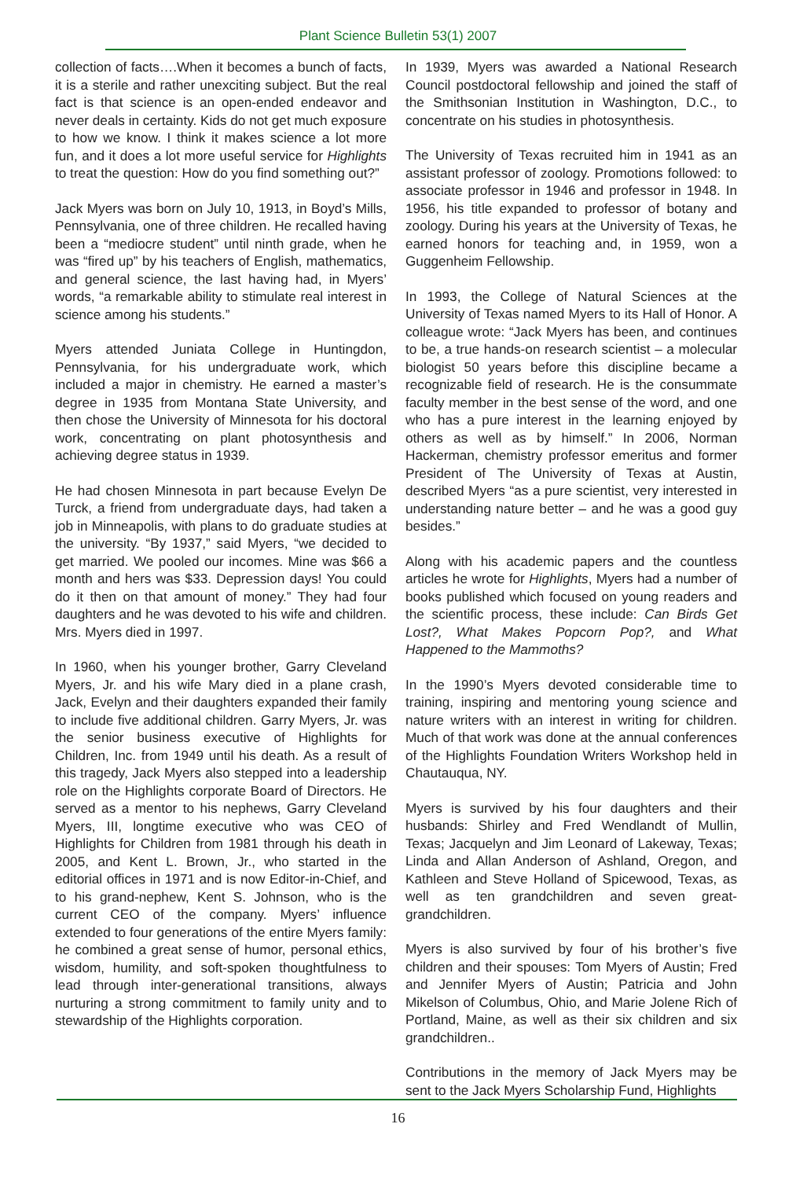Plant Science Bulletin 53(1) 2007
collection of facts….When it becomes a bunch of facts, it is a sterile and rather unexciting subject. But the real fact is that science is an open-ended endeavor and never deals in certainty. Kids do not get much exposure to how we know. I think it makes science a lot more fun, and it does a lot more useful service for Highlights to treat the question: How do you find something out?”
Jack Myers was born on July 10, 1913, in Boyd’s Mills, Pennsylvania, one of three children. He recalled having been a “mediocre student” until ninth grade, when he was “fired up” by his teachers of English, mathematics, and general science, the last having had, in Myers’ words, “a remarkable ability to stimulate real interest in science among his students.”
Myers attended Juniata College in Huntingdon, Pennsylvania, for his undergraduate work, which included a major in chemistry. He earned a master’s degree in 1935 from Montana State University, and then chose the University of Minnesota for his doctoral work, concentrating on plant photosynthesis and achieving degree status in 1939.
He had chosen Minnesota in part because Evelyn De Turck, a friend from undergraduate days, had taken a job in Minneapolis, with plans to do graduate studies at the university. “By 1937,” said Myers, “we decided to get married. We pooled our incomes. Mine was $66 a month and hers was $33. Depression days! You could do it then on that amount of money.” They had four daughters and he was devoted to his wife and children. Mrs. Myers died in 1997.
In 1960, when his younger brother, Garry Cleveland Myers, Jr. and his wife Mary died in a plane crash, Jack, Evelyn and their daughters expanded their family to include five additional children. Garry Myers, Jr. was the senior business executive of Highlights for Children, Inc. from 1949 until his death. As a result of this tragedy, Jack Myers also stepped into a leadership role on the Highlights corporate Board of Directors. He served as a mentor to his nephews, Garry Cleveland Myers, III, longtime executive who was CEO of Highlights for Children from 1981 through his death in 2005, and Kent L. Brown, Jr., who started in the editorial offices in 1971 and is now Editor-in-Chief, and to his grand-nephew, Kent S. Johnson, who is the current CEO of the company. Myers’ influence extended to four generations of the entire Myers family: he combined a great sense of humor, personal ethics, wisdom, humility, and soft-spoken thoughtfulness to lead through inter-generational transitions, always nurturing a strong commitment to family unity and to stewardship of the Highlights corporation.
In 1939, Myers was awarded a National Research Council postdoctoral fellowship and joined the staff of the Smithsonian Institution in Washington, D.C., to concentrate on his studies in photosynthesis.
The University of Texas recruited him in 1941 as an assistant professor of zoology. Promotions followed: to associate professor in 1946 and professor in 1948. In 1956, his title expanded to professor of botany and zoology. During his years at the University of Texas, he earned honors for teaching and, in 1959, won a Guggenheim Fellowship.
In 1993, the College of Natural Sciences at the University of Texas named Myers to its Hall of Honor. A colleague wrote: “Jack Myers has been, and continues to be, a true hands-on research scientist – a molecular biologist 50 years before this discipline became a recognizable field of research. He is the consummate faculty member in the best sense of the word, and one who has a pure interest in the learning enjoyed by others as well as by himself.” In 2006, Norman Hackerman, chemistry professor emeritus and former President of The University of Texas at Austin, described Myers “as a pure scientist, very interested in understanding nature better – and he was a good guy besides.”
Along with his academic papers and the countless articles he wrote for Highlights, Myers had a number of books published which focused on young readers and the scientific process, these include: Can Birds Get Lost?, What Makes Popcorn Pop?, and What Happened to the Mammoths?
In the 1990’s Myers devoted considerable time to training, inspiring and mentoring young science and nature writers with an interest in writing for children. Much of that work was done at the annual conferences of the Highlights Foundation Writers Workshop held in Chautauqua, NY.
Myers is survived by his four daughters and their husbands: Shirley and Fred Wendlandt of Mullin, Texas; Jacquelyn and Jim Leonard of Lakeway, Texas; Linda and Allan Anderson of Ashland, Oregon, and Kathleen and Steve Holland of Spicewood, Texas, as well as ten grandchildren and seven great-grandchildren.
Myers is also survived by four of his brother’s five children and their spouses: Tom Myers of Austin; Fred and Jennifer Myers of Austin; Patricia and John Mikelson of Columbus, Ohio, and Marie Jolene Rich of Portland, Maine, as well as their six children and six grandchildren..
Contributions in the memory of Jack Myers may be sent to the Jack Myers Scholarship Fund, Highlights
16